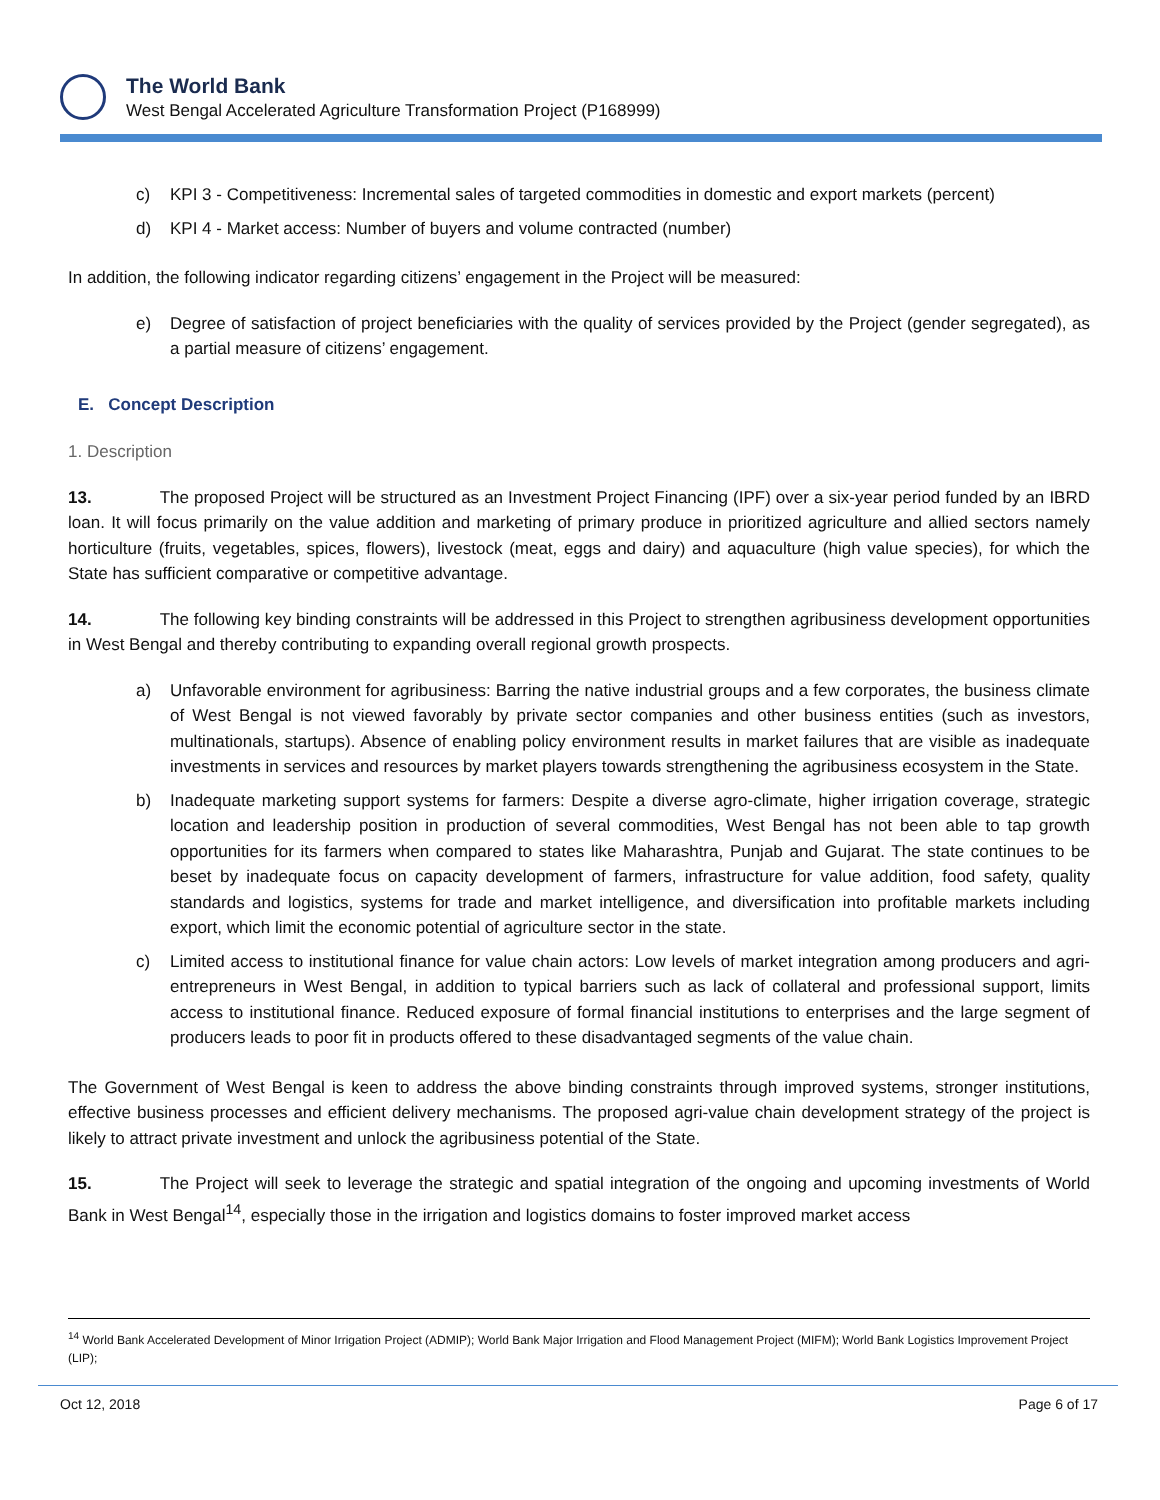The World Bank
West Bengal Accelerated Agriculture Transformation Project (P168999)
c) KPI 3 - Competitiveness: Incremental sales of targeted commodities in domestic and export markets (percent)
d) KPI 4 - Market access: Number of buyers and volume contracted (number)
In addition, the following indicator regarding citizens’ engagement in the Project will be measured:
e) Degree of satisfaction of project beneficiaries with the quality of services provided by the Project (gender segregated), as a partial measure of citizens’ engagement.
E. Concept Description
1. Description
13. The proposed Project will be structured as an Investment Project Financing (IPF) over a six-year period funded by an IBRD loan. It will focus primarily on the value addition and marketing of primary produce in prioritized agriculture and allied sectors namely horticulture (fruits, vegetables, spices, flowers), livestock (meat, eggs and dairy) and aquaculture (high value species), for which the State has sufficient comparative or competitive advantage.
14. The following key binding constraints will be addressed in this Project to strengthen agribusiness development opportunities in West Bengal and thereby contributing to expanding overall regional growth prospects.
a) Unfavorable environment for agribusiness: Barring the native industrial groups and a few corporates, the business climate of West Bengal is not viewed favorably by private sector companies and other business entities (such as investors, multinationals, startups). Absence of enabling policy environment results in market failures that are visible as inadequate investments in services and resources by market players towards strengthening the agribusiness ecosystem in the State.
b) Inadequate marketing support systems for farmers: Despite a diverse agro-climate, higher irrigation coverage, strategic location and leadership position in production of several commodities, West Bengal has not been able to tap growth opportunities for its farmers when compared to states like Maharashtra, Punjab and Gujarat. The state continues to be beset by inadequate focus on capacity development of farmers, infrastructure for value addition, food safety, quality standards and logistics, systems for trade and market intelligence, and diversification into profitable markets including export, which limit the economic potential of agriculture sector in the state.
c) Limited access to institutional finance for value chain actors: Low levels of market integration among producers and agri-entrepreneurs in West Bengal, in addition to typical barriers such as lack of collateral and professional support, limits access to institutional finance. Reduced exposure of formal financial institutions to enterprises and the large segment of producers leads to poor fit in products offered to these disadvantaged segments of the value chain.
The Government of West Bengal is keen to address the above binding constraints through improved systems, stronger institutions, effective business processes and efficient delivery mechanisms. The proposed agri-value chain development strategy of the project is likely to attract private investment and unlock the agribusiness potential of the State.
15. The Project will seek to leverage the strategic and spatial integration of the ongoing and upcoming investments of World Bank in West Bengal<sup>14</sup>, especially those in the irrigation and logistics domains to foster improved market access
<sup>14</sup> World Bank Accelerated Development of Minor Irrigation Project (ADMIP); World Bank Major Irrigation and Flood Management Project (MIFM); World Bank Logistics Improvement Project (LIP);
Oct 12, 2018 Page 6 of 17